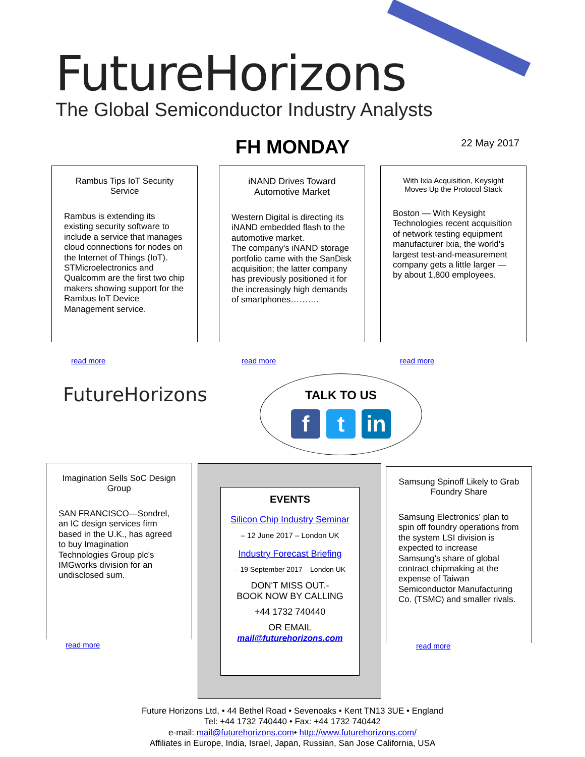FutureHorizons
The Global Semiconductor Industry Analysts
FH MONDAY
22 May 2017
Rambus Tips IoT Security Service
Rambus is extending its existing security software to include a service that manages cloud connections for nodes on the Internet of Things (IoT). STMicroelectronics and Qualcomm are the first two chip makers showing support for the Rambus IoT Device Management service.
read more
iNAND Drives Toward Automotive Market
Western Digital is directing its iNAND embedded flash to the automotive market.
The company's iNAND storage portfolio came with the SanDisk acquisition; the latter company has previously positioned it for the increasingly high demands of smartphones……….
read more
With Ixia Acquisition, Keysight Moves Up the Protocol Stack
Boston — With Keysight Technologies recent acquisition of network testing equipment manufacturer Ixia, the world's largest test-and-measurement company gets a little larger — by about 1,800 employees.
read more
FutureHorizons
TALK TO US
ft in
Imagination Sells SoC Design Group
SAN FRANCISCO—Sondrel, an IC design services firm based in the U.K., has agreed to buy Imagination Technologies Group plc's IMGworks division for an undisclosed sum.
read more
EVENTS
Silicon Chip Industry Seminar
– 12 June 2017 – London UK
Industry Forecast Briefing
– 19 September 2017 – London UK
DON'T MISS OUT.-
BOOK NOW BY CALLING
+44 1732 740440
OR EMAIL
mail@futurehorizons.com
Samsung Spinoff Likely to Grab Foundry Share
Samsung Electronics' plan to spin off foundry operations from the system LSI division is expected to increase Samsung's share of global contract chipmaking at the expense of Taiwan Semiconductor Manufacturing Co. (TSMC) and smaller rivals.
read more
Future Horizons Ltd, • 44 Bethel Road • Sevenoaks • Kent TN13 3UE • England
Tel: +44 1732 740440 • Fax: +44 1732 740442
e-mail: mail@futurehorizons.com• http://www.futurehorizons.com/
Affiliates in Europe, India, Israel, Japan, Russian, San Jose California, USA